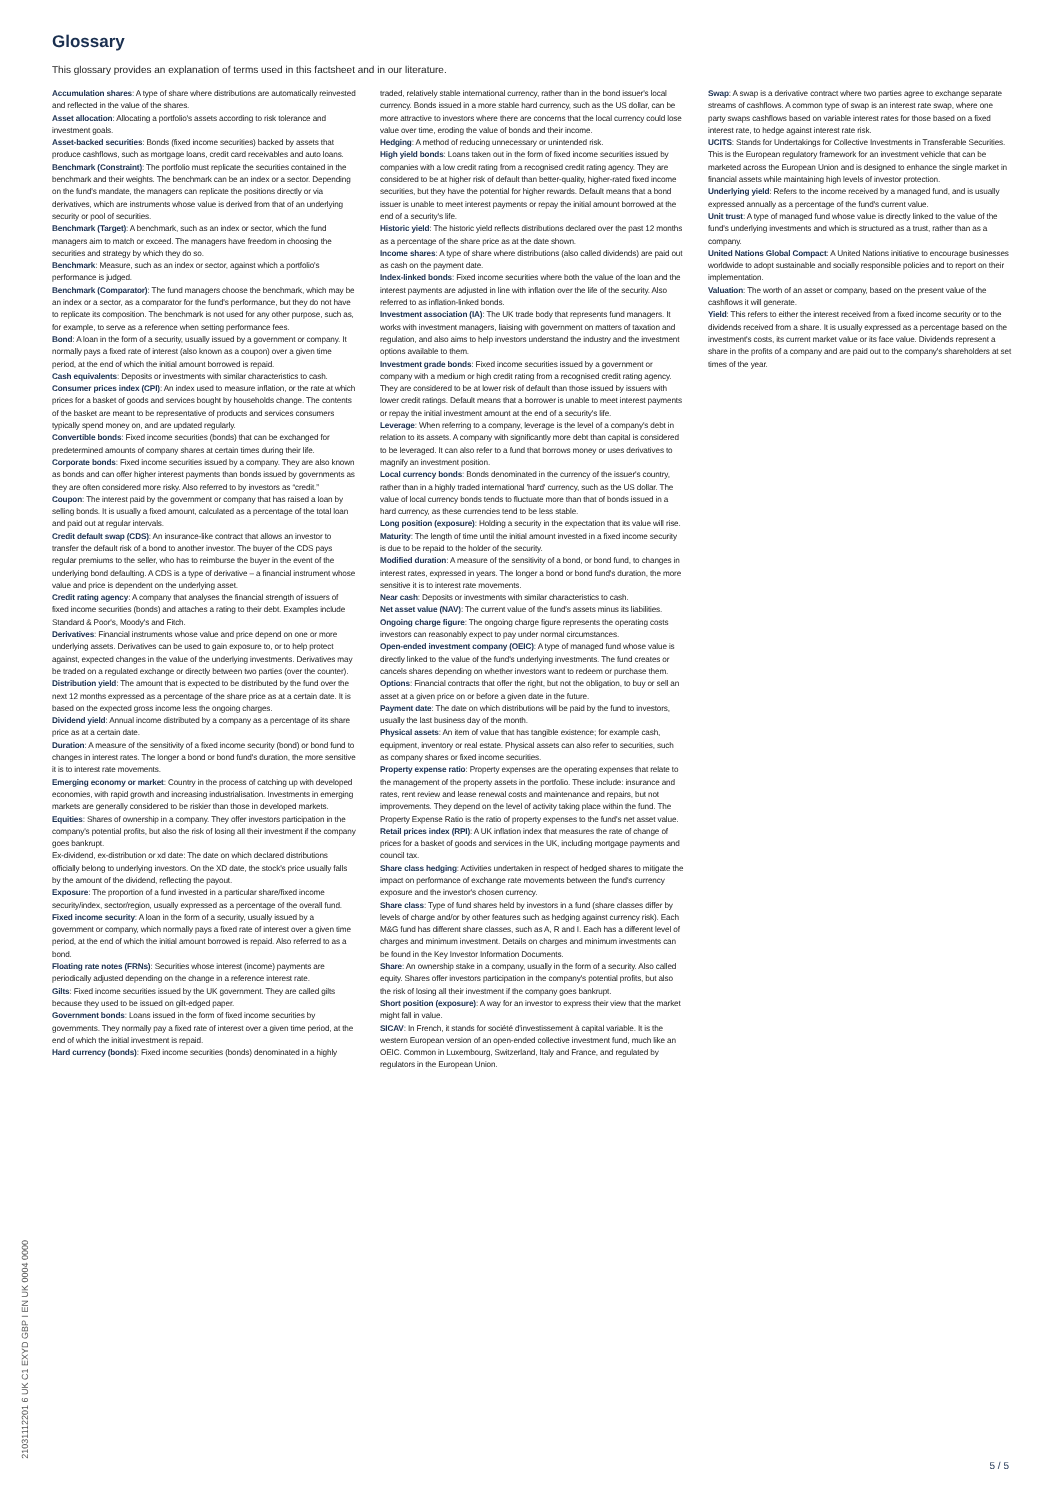Glossary
This glossary provides an explanation of terms used in this factsheet and in our literature.
Accumulation shares: A type of share where distributions are automatically reinvested and reflected in the value of the shares.
Asset allocation: Allocating a portfolio's assets according to risk tolerance and investment goals.
Asset-backed securities: Bonds (fixed income securities) backed by assets that produce cashflows, such as mortgage loans, credit card receivables and auto loans.
Benchmark (Constraint): The portfolio must replicate the securities contained in the benchmark and their weights. The benchmark can be an index or a sector. Depending on the fund's mandate, the managers can replicate the positions directly or via derivatives, which are instruments whose value is derived from that of an underlying security or pool of securities.
Benchmark (Target): A benchmark, such as an index or sector, which the fund managers aim to match or exceed. The managers have freedom in choosing the securities and strategy by which they do so.
Benchmark: Measure, such as an index or sector, against which a portfolio's performance is judged.
Benchmark (Comparator): The fund managers choose the benchmark, which may be an index or a sector, as a comparator for the fund's performance, but they do not have to replicate its composition. The benchmark is not used for any other purpose, such as, for example, to serve as a reference when setting performance fees.
Bond: A loan in the form of a security, usually issued by a government or company. It normally pays a fixed rate of interest (also known as a coupon) over a given time period, at the end of which the initial amount borrowed is repaid.
Cash equivalents: Deposits or investments with similar characteristics to cash.
Consumer prices index (CPI): An index used to measure inflation, or the rate at which prices for a basket of goods and services bought by households change. The contents of the basket are meant to be representative of products and services consumers typically spend money on, and are updated regularly.
Convertible bonds: Fixed income securities (bonds) that can be exchanged for predetermined amounts of company shares at certain times during their life.
Corporate bonds: Fixed income securities issued by a company. They are also known as bonds and can offer higher interest payments than bonds issued by governments as they are often considered more risky. Also referred to by investors as “credit.”
Coupon: The interest paid by the government or company that has raised a loan by selling bonds. It is usually a fixed amount, calculated as a percentage of the total loan and paid out at regular intervals.
Credit default swap (CDS): An insurance-like contract that allows an investor to transfer the default risk of a bond to another investor. The buyer of the CDS pays regular premiums to the seller, who has to reimburse the buyer in the event of the underlying bond defaulting. A CDS is a type of derivative – a financial instrument whose value and price is dependent on the underlying asset.
Credit rating agency: A company that analyses the financial strength of issuers of fixed income securities (bonds) and attaches a rating to their debt. Examples include Standard & Poor's, Moody's and Fitch.
Derivatives: Financial instruments whose value and price depend on one or more underlying assets. Derivatives can be used to gain exposure to, or to help protect against, expected changes in the value of the underlying investments. Derivatives may be traded on a regulated exchange or directly between two parties (over the counter).
Distribution yield: The amount that is expected to be distributed by the fund over the next 12 months expressed as a percentage of the share price as at a certain date. It is based on the expected gross income less the ongoing charges.
Dividend yield: Annual income distributed by a company as a percentage of its share price as at a certain date.
Duration: A measure of the sensitivity of a fixed income security (bond) or bond fund to changes in interest rates. The longer a bond or bond fund's duration, the more sensitive it is to interest rate movements.
Emerging economy or market: Country in the process of catching up with developed economies, with rapid growth and increasing industrialisation. Investments in emerging markets are generally considered to be riskier than those in developed markets.
Equities: Shares of ownership in a company. They offer investors participation in the company's potential profits, but also the risk of losing all their investment if the company goes bankrupt.
Ex-dividend, ex-distribution or xd date: The date on which declared distributions officially belong to underlying investors. On the XD date, the stock's price usually falls by the amount of the dividend, reflecting the payout.
Exposure: The proportion of a fund invested in a particular share/fixed income security/index, sector/region, usually expressed as a percentage of the overall fund.
Fixed income security: A loan in the form of a security, usually issued by a government or company, which normally pays a fixed rate of interest over a given time period, at the end of which the initial amount borrowed is repaid. Also referred to as a bond.
Floating rate notes (FRNs): Securities whose interest (income) payments are periodically adjusted depending on the change in a reference interest rate.
Gilts: Fixed income securities issued by the UK government. They are called gilts because they used to be issued on gilt-edged paper.
Government bonds: Loans issued in the form of fixed income securities by governments. They normally pay a fixed rate of interest over a given time period, at the end of which the initial investment is repaid.
Hard currency (bonds): Fixed income securities (bonds) denominated in a highly
traded, relatively stable international currency, rather than in the bond issuer's local currency. Bonds issued in a more stable hard currency, such as the US dollar, can be more attractive to investors where there are concerns that the local currency could lose value over time, eroding the value of bonds and their income.
Hedging: A method of reducing unnecessary or unintended risk.
High yield bonds: Loans taken out in the form of fixed income securities issued by companies with a low credit rating from a recognised credit rating agency. They are considered to be at higher risk of default than better-quality, higher-rated fixed income securities, but they have the potential for higher rewards. Default means that a bond issuer is unable to meet interest payments or repay the initial amount borrowed at the end of a security's life.
Historic yield: The historic yield reflects distributions declared over the past 12 months as a percentage of the share price as at the date shown.
Income shares: A type of share where distributions (also called dividends) are paid out as cash on the payment date.
Index-linked bonds: Fixed income securities where both the value of the loan and the interest payments are adjusted in line with inflation over the life of the security. Also referred to as inflation-linked bonds.
Investment association (IA): The UK trade body that represents fund managers. It works with investment managers, liaising with government on matters of taxation and regulation, and also aims to help investors understand the industry and the investment options available to them.
Investment grade bonds: Fixed income securities issued by a government or company with a medium or high credit rating from a recognised credit rating agency. They are considered to be at lower risk of default than those issued by issuers with lower credit ratings. Default means that a borrower is unable to meet interest payments or repay the initial investment amount at the end of a security's life.
Leverage: When referring to a company, leverage is the level of a company's debt in relation to its assets. A company with significantly more debt than capital is considered to be leveraged. It can also refer to a fund that borrows money or uses derivatives to magnify an investment position.
Local currency bonds: Bonds denominated in the currency of the issuer's country, rather than in a highly traded international 'hard' currency, such as the US dollar. The value of local currency bonds tends to fluctuate more than that of bonds issued in a hard currency, as these currencies tend to be less stable.
Long position (exposure): Holding a security in the expectation that its value will rise.
Maturity: The length of time until the initial amount invested in a fixed income security is due to be repaid to the holder of the security.
Modified duration: A measure of the sensitivity of a bond, or bond fund, to changes in interest rates, expressed in years. The longer a bond or bond fund's duration, the more sensitive it is to interest rate movements.
Near cash: Deposits or investments with similar characteristics to cash.
Net asset value (NAV): The current value of the fund's assets minus its liabilities.
Ongoing charge figure: The ongoing charge figure represents the operating costs investors can reasonably expect to pay under normal circumstances.
Open-ended investment company (OEIC): A type of managed fund whose value is directly linked to the value of the fund's underlying investments. The fund creates or cancels shares depending on whether investors want to redeem or purchase them.
Options: Financial contracts that offer the right, but not the obligation, to buy or sell an asset at a given price on or before a given date in the future.
Payment date: The date on which distributions will be paid by the fund to investors, usually the last business day of the month.
Physical assets: An item of value that has tangible existence; for example cash, equipment, inventory or real estate. Physical assets can also refer to securities, such as company shares or fixed income securities.
Property expense ratio: Property expenses are the operating expenses that relate to the management of the property assets in the portfolio. These include: insurance and rates, rent review and lease renewal costs and maintenance and repairs, but not improvements. They depend on the level of activity taking place within the fund. The Property Expense Ratio is the ratio of property expenses to the fund's net asset value.
Retail prices index (RPI): A UK inflation index that measures the rate of change of prices for a basket of goods and services in the UK, including mortgage payments and council tax.
Share class hedging: Activities undertaken in respect of hedged shares to mitigate the impact on performance of exchange rate movements between the fund's currency exposure and the investor's chosen currency.
Share class: Type of fund shares held by investors in a fund (share classes differ by levels of charge and/or by other features such as hedging against currency risk). Each M&G fund has different share classes, such as A, R and I. Each has a different level of charges and minimum investment. Details on charges and minimum investments can be found in the Key Investor Information Documents.
Share: An ownership stake in a company, usually in the form of a security. Also called equity. Shares offer investors participation in the company's potential profits, but also the risk of losing all their investment if the company goes bankrupt.
Short position (exposure): A way for an investor to express their view that the market might fall in value.
SICAV: In French, it stands for société d'investissement à capital variable. It is the western European version of an open-ended collective investment fund, much like an OEIC. Common in Luxembourg, Switzerland, Italy and France, and regulated by regulators in the European Union.
Swap: A swap is a derivative contract where two parties agree to exchange separate streams of cashflows. A common type of swap is an interest rate swap, where one party swaps cashflows based on variable interest rates for those based on a fixed interest rate, to hedge against interest rate risk.
UCITS: Stands for Undertakings for Collective Investments in Transferable Securities. This is the European regulatory framework for an investment vehicle that can be marketed across the European Union and is designed to enhance the single market in financial assets while maintaining high levels of investor protection.
Underlying yield: Refers to the income received by a managed fund, and is usually expressed annually as a percentage of the fund's current value.
Unit trust: A type of managed fund whose value is directly linked to the value of the fund's underlying investments and which is structured as a trust, rather than as a company.
United Nations Global Compact: A United Nations initiative to encourage businesses worldwide to adopt sustainable and socially responsible policies and to report on their implementation.
Valuation: The worth of an asset or company, based on the present value of the cashflows it will generate.
Yield: This refers to either the interest received from a fixed income security or to the dividends received from a share. It is usually expressed as a percentage based on the investment's costs, its current market value or its face value. Dividends represent a share in the profits of a company and are paid out to the company's shareholders at set times of the year.
21031112201 6 UK C1 EXYD GBP I EN UK 0004 0000
5 / 5